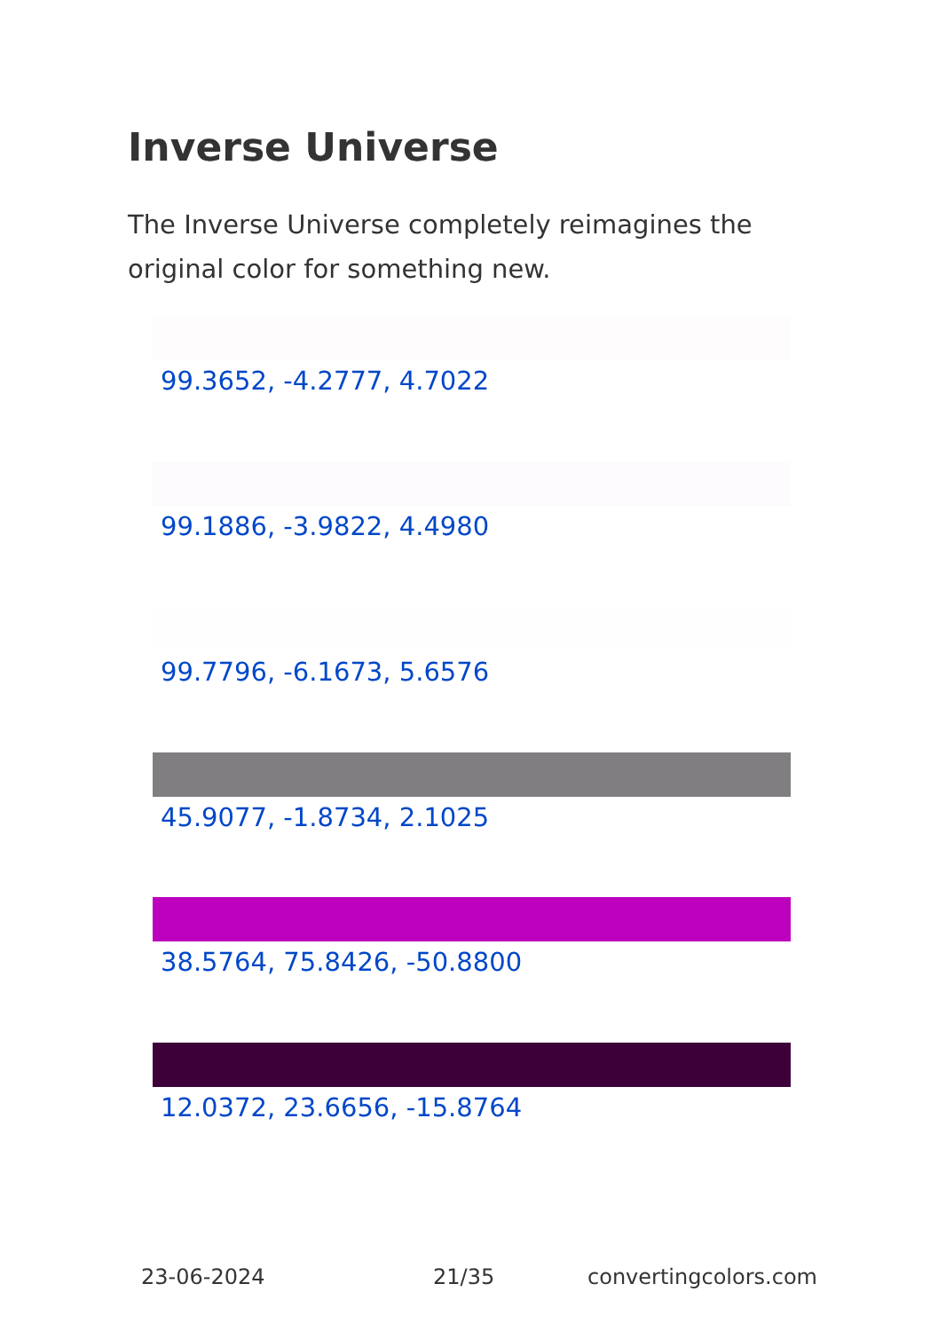Inverse Universe
The Inverse Universe completely reimagines the original color for something new.
99.3652, -4.2777, 4.7022
99.1886, -3.9822, 4.4980
99.7796, -6.1673, 5.6576
45.9077, -1.8734, 2.1025
38.5764, 75.8426, -50.8800
12.0372, 23.6656, -15.8764
23-06-2024 21/35 convertingcolors.com